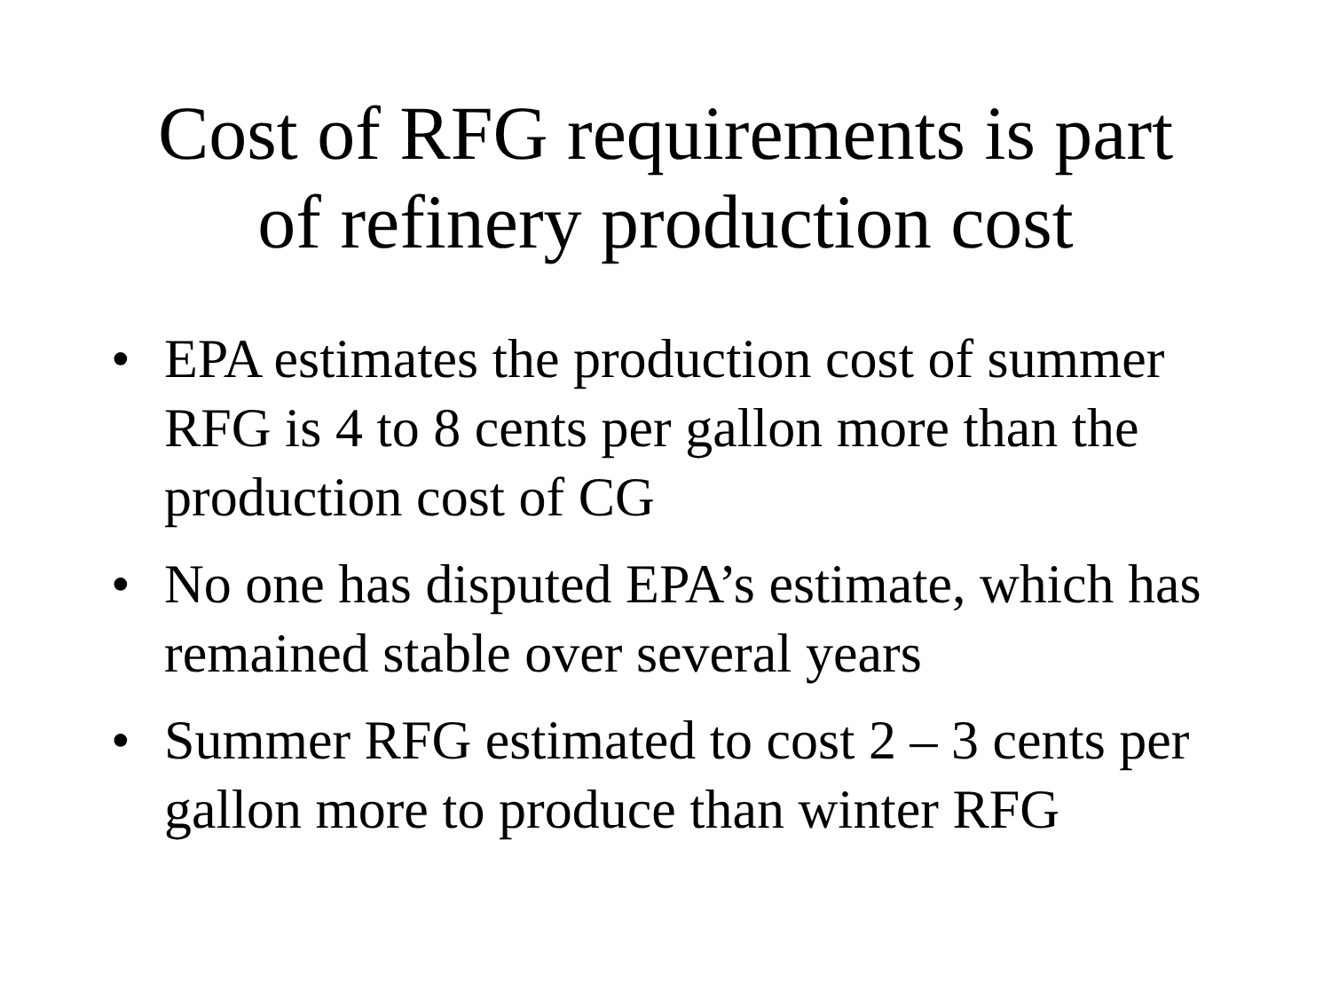Cost of RFG requirements is part
of refinery production cost
• EPA estimates the production cost of summer RFG is 4 to 8 cents per gallon more than the production cost of CG
• No one has disputed EPA’s estimate, which has remained stable over several years
• Summer RFG estimated to cost 2 – 3 cents per gallon more to produce than winter RFG